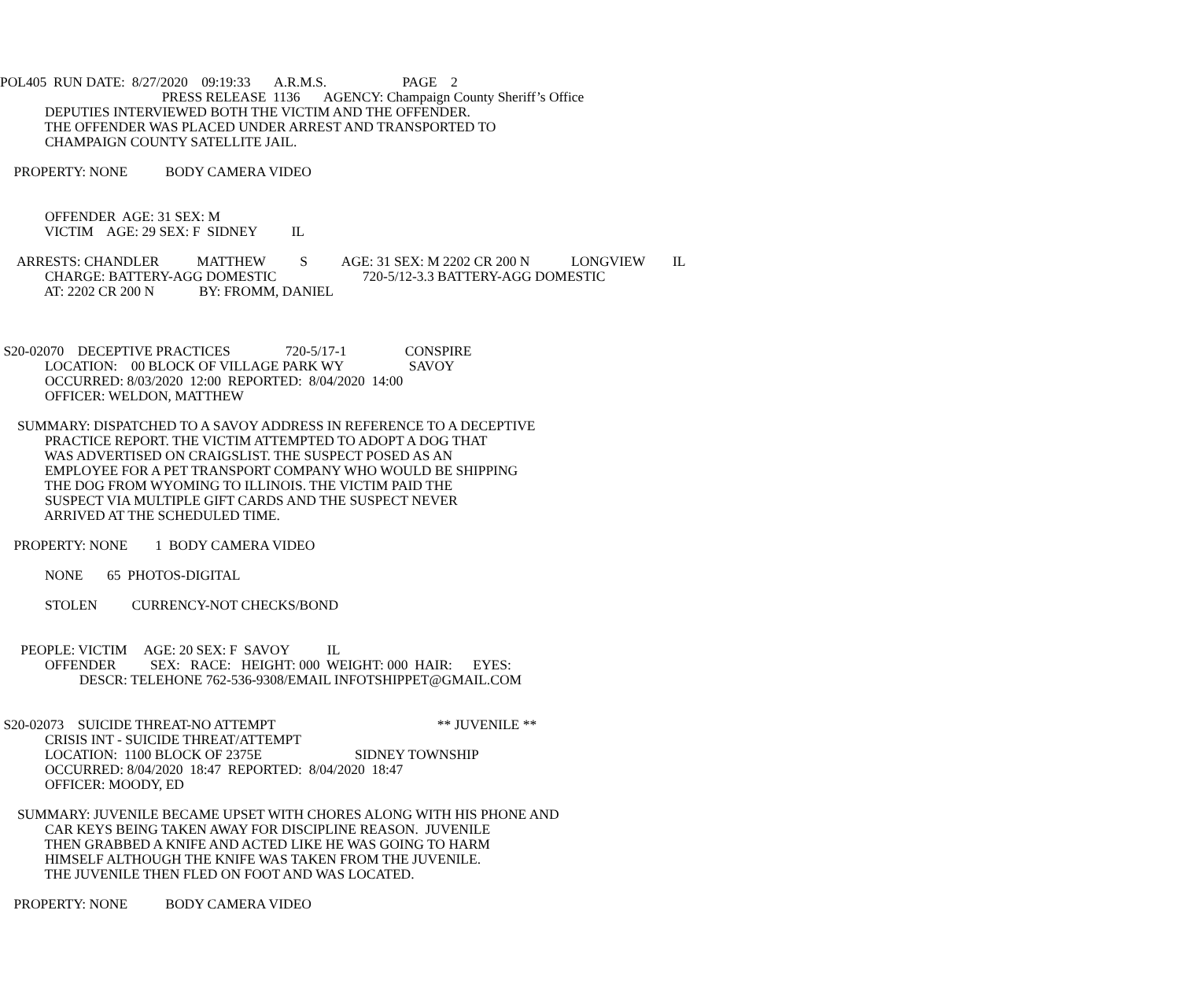POL405 RUN DATE: 8/27/2020 09:19:33 A.R.M.S. PAGE 2
PRESS RELEASE 1136 AGENCY: Champaign County Sheriff’s Office
DEPUTIES INTERVIEWED BOTH THE VICTIM AND THE OFFENDER.
THE OFFENDER WAS PLACED UNDER ARREST AND TRANSPORTED TO
CHAMPAIGN COUNTY SATELLITE JAIL.
PROPERTY: NONE BODY CAMERA VIDEO
OFFENDER AGE: 31 SEX: M
VICTIM AGE: 29 SEX: F SIDNEY IL
ARRESTS: CHANDLER MATTHEW S AGE: 31 SEX: M 2202 CR 200 N LONGVIEW IL
CHARGE: BATTERY-AGG DOMESTIC 720-5/12-3.3 BATTERY-AGG DOMESTIC
AT: 2202 CR 200 N BY: FROMM, DANIEL
S20-02070 DECEPTIVE PRACTICES 720-5/17-1 CONSPIRE
LOCATION: 00 BLOCK OF VILLAGE PARK WY SAVOY
OCCURRED: 8/03/2020 12:00 REPORTED: 8/04/2020 14:00
OFFICER: WELDON, MATTHEW
SUMMARY: DISPATCHED TO A SAVOY ADDRESS IN REFERENCE TO A DECEPTIVE
PRACTICE REPORT. THE VICTIM ATTEMPTED TO ADOPT A DOG THAT
WAS ADVERTISED ON CRAIGSLIST. THE SUSPECT POSED AS AN
EMPLOYEE FOR A PET TRANSPORT COMPANY WHO WOULD BE SHIPPING
THE DOG FROM WYOMING TO ILLINOIS. THE VICTIM PAID THE
SUSPECT VIA MULTIPLE GIFT CARDS AND THE SUSPECT NEVER
ARRIVED AT THE SCHEDULED TIME.
PROPERTY: NONE 1 BODY CAMERA VIDEO
NONE 65 PHOTOS-DIGITAL
STOLEN CURRENCY-NOT CHECKS/BOND
PEOPLE: VICTIM AGE: 20 SEX: F SAVOY IL
OFFENDER SEX: RACE: HEIGHT: 000 WEIGHT: 000 HAIR: EYES:
DESCR: TELEHONE 762-536-9308/EMAIL INFOTSHIPPET@GMAIL.COM
S20-02073 SUICIDE THREAT-NO ATTEMPT ** JUVENILE **
CRISIS INT - SUICIDE THREAT/ATTEMPT
LOCATION: 1100 BLOCK OF 2375E SIDNEY TOWNSHIP
OCCURRED: 8/04/2020 18:47 REPORTED: 8/04/2020 18:47
OFFICER: MOODY, ED
SUMMARY: JUVENILE BECAME UPSET WITH CHORES ALONG WITH HIS PHONE AND
CAR KEYS BEING TAKEN AWAY FOR DISCIPLINE REASON. JUVENILE
THEN GRABBED A KNIFE AND ACTED LIKE HE WAS GOING TO HARM
HIMSELF ALTHOUGH THE KNIFE WAS TAKEN FROM THE JUVENILE.
THE JUVENILE THEN FLED ON FOOT AND WAS LOCATED.
PROPERTY: NONE BODY CAMERA VIDEO